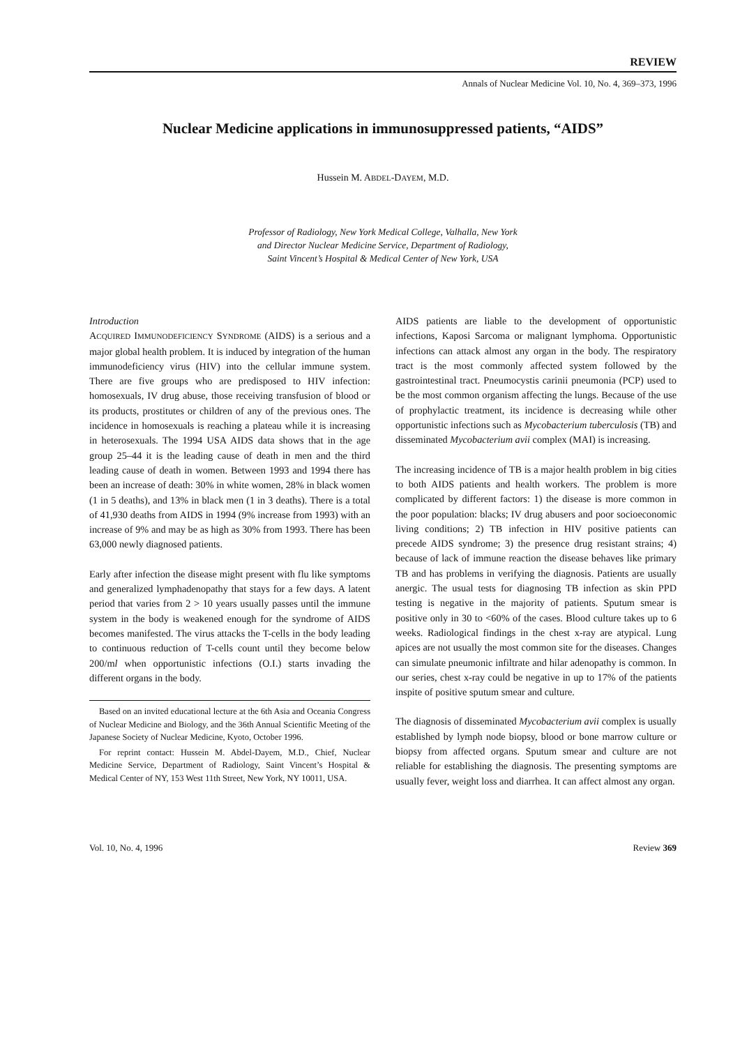REVIEW
Annals of Nuclear Medicine Vol. 10, No. 4, 369–373, 1996
Nuclear Medicine applications in immunosuppressed patients, “AIDS”
Hussein M. ABDEL-DAYEM, M.D.
Professor of Radiology, New York Medical College, Valhalla, New York
and Director Nuclear Medicine Service, Department of Radiology,
Saint Vincent’s Hospital & Medical Center of New York, USA
Introduction
ACQUIRED IMMUNODEFICIENCY SYNDROME (AIDS) is a serious and a major global health problem. It is induced by integration of the human immunodeficiency virus (HIV) into the cellular immune system. There are five groups who are predisposed to HIV infection: homosexuals, IV drug abuse, those receiving transfusion of blood or its products, prostitutes or children of any of the previous ones. The incidence in homosexuals is reaching a plateau while it is increasing in heterosexuals. The 1994 USA AIDS data shows that in the age group 25–44 it is the leading cause of death in men and the third leading cause of death in women. Between 1993 and 1994 there has been an increase of death: 30% in white women, 28% in black women (1 in 5 deaths), and 13% in black men (1 in 3 deaths). There is a total of 41,930 deaths from AIDS in 1994 (9% increase from 1993) with an increase of 9% and may be as high as 30% from 1993. There has been 63,000 newly diagnosed patients.
Early after infection the disease might present with flu like symptoms and generalized lymphadenopathy that stays for a few days. A latent period that varies from 2 > 10 years usually passes until the immune system in the body is weakened enough for the syndrome of AIDS becomes manifested. The virus attacks the T-cells in the body leading to continuous reduction of T-cells count until they become below 200/ml when opportunistic infections (O.I.) starts invading the different organs in the body.
Based on an invited educational lecture at the 6th Asia and Oceania Congress of Nuclear Medicine and Biology, and the 36th Annual Scientific Meeting of the Japanese Society of Nuclear Medicine, Kyoto, October 1996.
For reprint contact: Hussein M. Abdel-Dayem, M.D., Chief, Nuclear Medicine Service, Department of Radiology, Saint Vincent’s Hospital & Medical Center of NY, 153 West 11th Street, New York, NY 10011, USA.
AIDS patients are liable to the development of opportunistic infections, Kaposi Sarcoma or malignant lymphoma. Opportunistic infections can attack almost any organ in the body. The respiratory tract is the most commonly affected system followed by the gastrointestinal tract. Pneumocystis carinii pneumonia (PCP) used to be the most common organism affecting the lungs. Because of the use of prophylactic treatment, its incidence is decreasing while other opportunistic infections such as Mycobacterium tuberculosis (TB) and disseminated Mycobacterium avii complex (MAI) is increasing.
The increasing incidence of TB is a major health problem in big cities to both AIDS patients and health workers. The problem is more complicated by different factors: 1) the disease is more common in the poor population: blacks; IV drug abusers and poor socioeconomic living conditions; 2) TB infection in HIV positive patients can precede AIDS syndrome; 3) the presence drug resistant strains; 4) because of lack of immune reaction the disease behaves like primary TB and has problems in verifying the diagnosis. Patients are usually anergic. The usual tests for diagnosing TB infection as skin PPD testing is negative in the majority of patients. Sputum smear is positive only in 30 to <60% of the cases. Blood culture takes up to 6 weeks. Radiological findings in the chest x-ray are atypical. Lung apices are not usually the most common site for the diseases. Changes can simulate pneumonic infiltrate and hilar adenopathy is common. In our series, chest x-ray could be negative in up to 17% of the patients inspite of positive sputum smear and culture.
The diagnosis of disseminated Mycobacterium avii complex is usually established by lymph node biopsy, blood or bone marrow culture or biopsy from affected organs. Sputum smear and culture are not reliable for establishing the diagnosis. The presenting symptoms are usually fever, weight loss and diarrhea. It can affect almost any organ.
Vol. 10, No. 4, 1996 Review 369